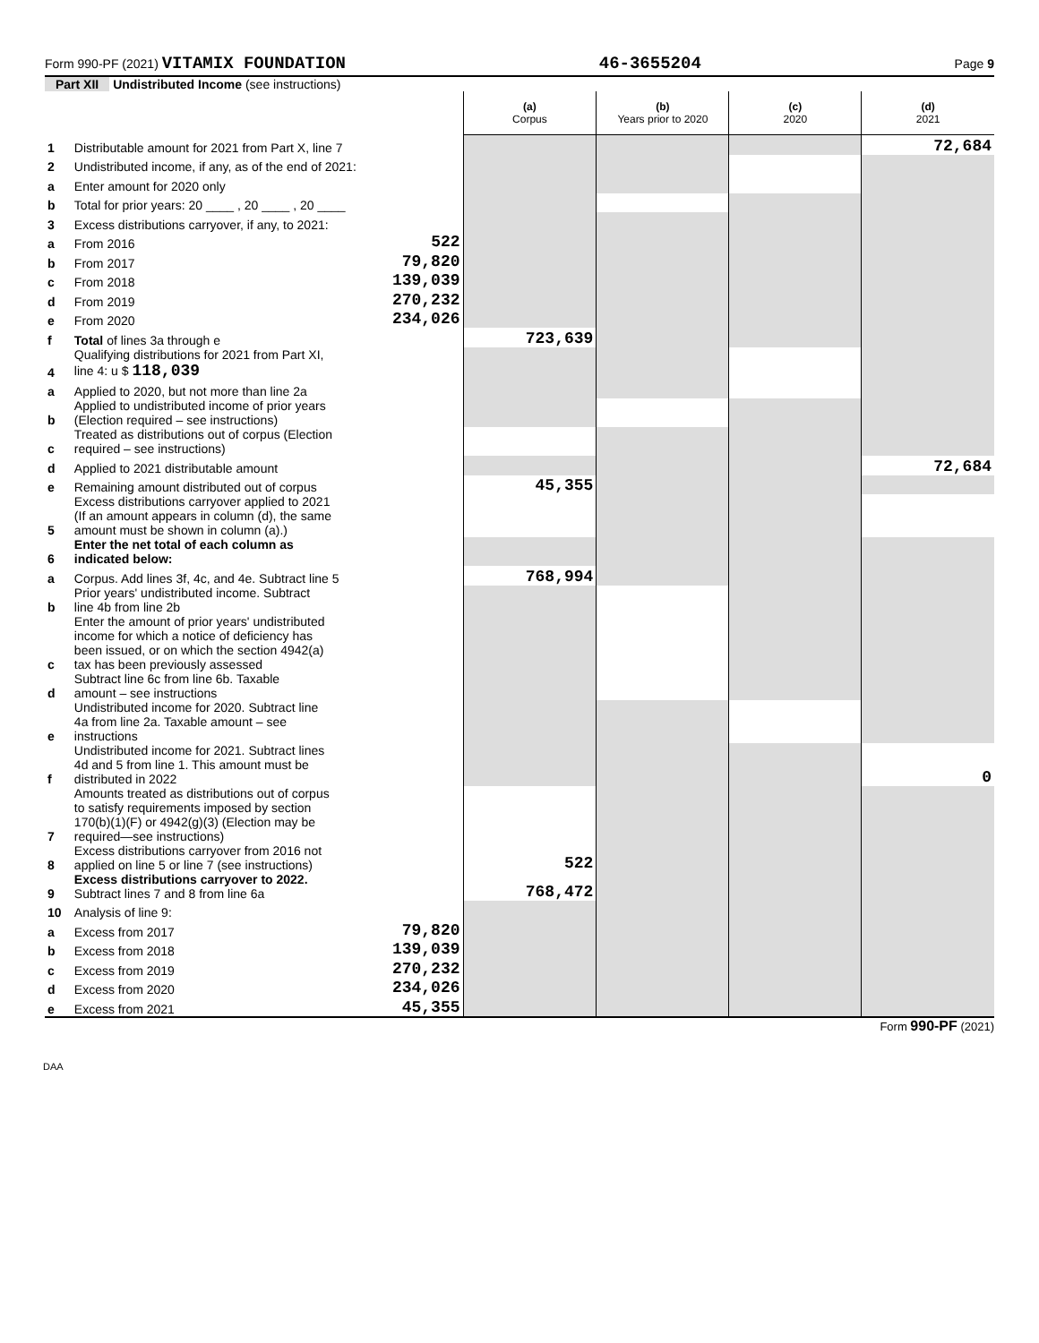Form 990-PF (2021) VITAMIX FOUNDATION 46-3655204 Page 9
Part XII Undistributed Income (see instructions)
| | | | (a) Corpus | (b) Years prior to 2020 | (c) 2020 | (d) 2021 |
| 1 | Distributable amount for 2021 from Part X, line 7 | | | | | 72,684 |
| 2 | Undistributed income, if any, as of the end of 2021: | | | | | |
| a | Enter amount for 2020 only | | | | | |
| b | Total for prior years: 20 ____ , 20 ____ , 20 ____ | | | | | |
| 3 | Excess distributions carryover, if any, to 2021: | | | | | |
| a | From 2016 | 522 | | | | |
| b | From 2017 | 79,820 | | | | |
| c | From 2018 | 139,039 | | | | |
| d | From 2019 | 270,232 | | | | |
| e | From 2020 | 234,026 | | | | |
| f | Total of lines 3a through e | | 723,639 | | | |
| 4 | Qualifying distributions for 2021 from Part XI, line 4: u $ 118,039 | | | | | |
| a | Applied to 2020, but not more than line 2a | | | | | |
| b | Applied to undistributed income of prior years (Election required – see instructions) | | | | | |
| c | Treated as distributions out of corpus (Election required – see instructions) | | | | | |
| d | Applied to 2021 distributable amount | | | | | 72,684 |
| e | Remaining amount distributed out of corpus | | 45,355 | | | |
| 5 | Excess distributions carryover applied to 2021 (If an amount appears in column (d), the same amount must be shown in column (a).) | | | | | |
| 6 | Enter the net total of each column as indicated below: | | | | | |
| a | Corpus. Add lines 3f, 4c, and 4e. Subtract line 5 | | 768,994 | | | |
| b | Prior years' undistributed income. Subtract line 4b from line 2b | | | | | |
| c | Enter the amount of prior years' undistributed income for which a notice of deficiency has been issued, or on which the section 4942(a) tax has been previously assessed | | | | | |
| d | Subtract line 6c from line 6b. Taxable amount – see instructions | | | | | |
| e | Undistributed income for 2020. Subtract line 4a from line 2a. Taxable amount – see instructions | | | | | |
| f | Undistributed income for 2021. Subtract lines 4d and 5 from line 1. This amount must be distributed in 2022 | | | | | 0 |
| 7 | Amounts treated as distributions out of corpus to satisfy requirements imposed by section 170(b)(1)(F) or 4942(g)(3) (Election may be required—see instructions) | | | | | |
| 8 | Excess distributions carryover from 2016 not applied on line 5 or line 7 (see instructions) | | 522 | | | |
| 9 | Excess distributions carryover to 2022. Subtract lines 7 and 8 from line 6a | | 768,472 | | | |
| 10 | Analysis of line 9: | | | | | |
| a | Excess from 2017 | 79,820 | | | | |
| b | Excess from 2018 | 139,039 | | | | |
| c | Excess from 2019 | 270,232 | | | | |
| d | Excess from 2020 | 234,026 | | | | |
| e | Excess from 2021 | 45,355 | | | | |
Form 990-PF (2021)
DAA